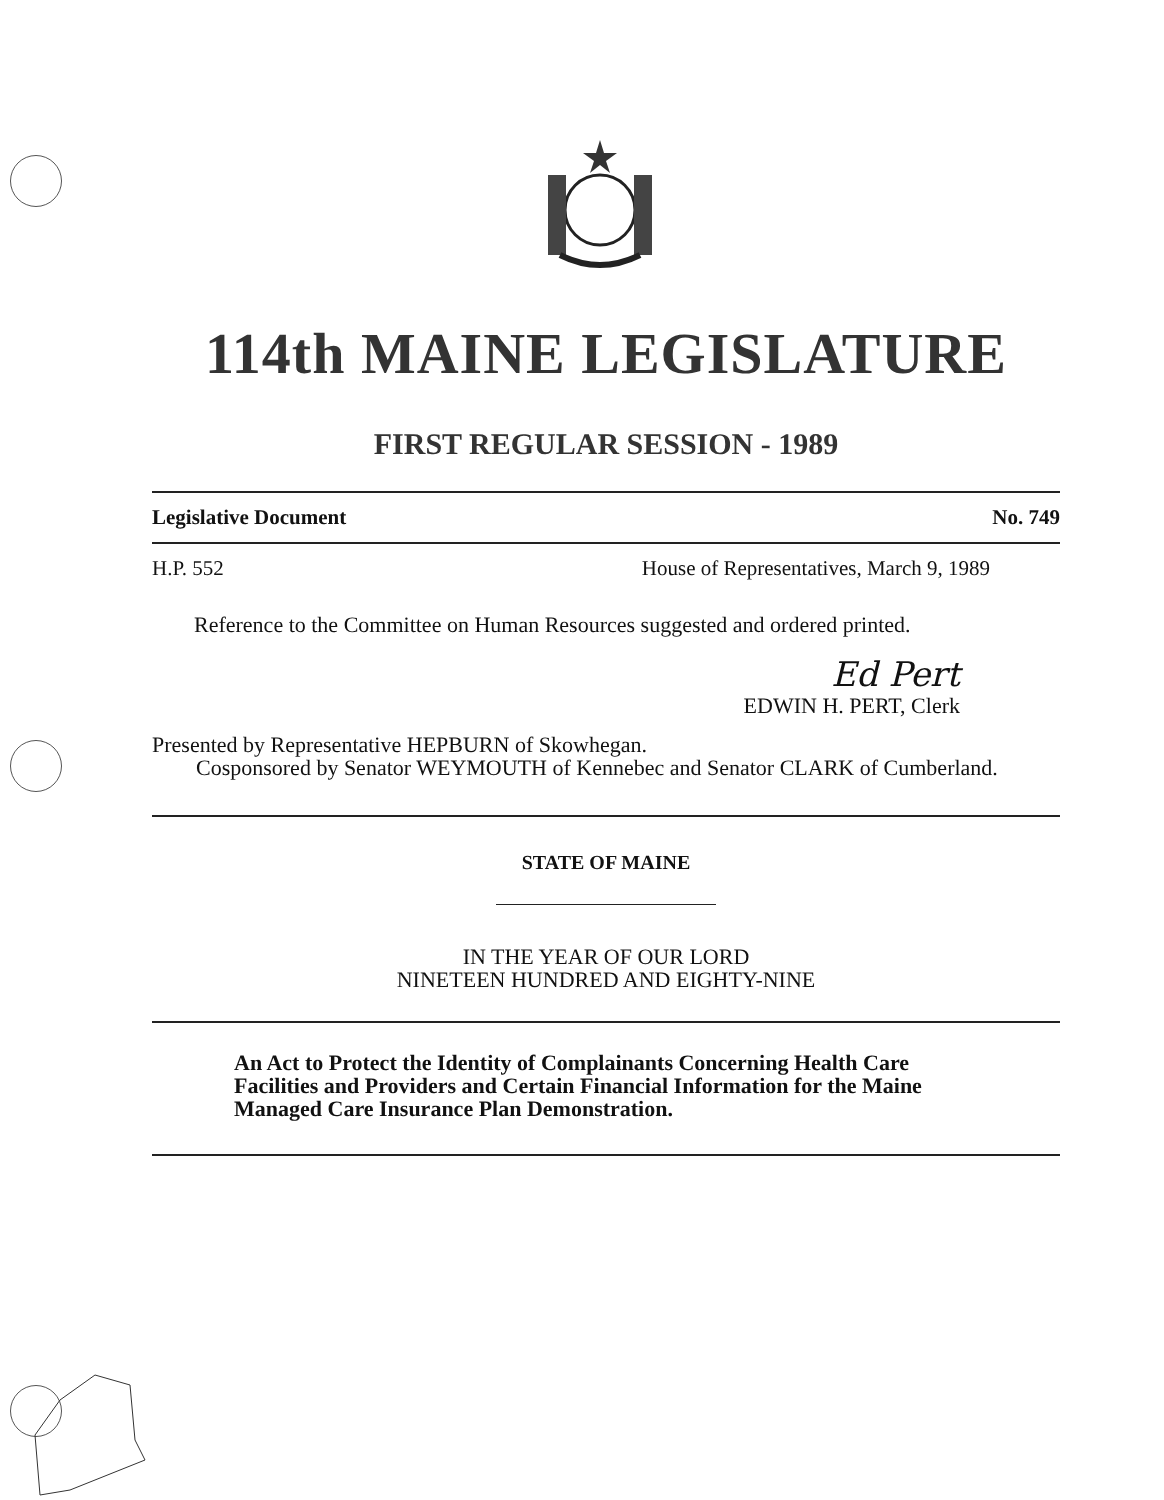114th MAINE LEGISLATURE
FIRST REGULAR SESSION - 1989
Legislative Document No. 749
H.P. 552 House of Representatives, March 9, 1989
Reference to the Committee on Human Resources suggested and ordered printed.
Ed Pert
EDWIN H. PERT, Clerk
Presented by Representative HEPBURN of Skowhegan.
Cosponsored by Senator WEYMOUTH of Kennebec and Senator CLARK of Cumberland.
STATE OF MAINE
IN THE YEAR OF OUR LORD
NINETEEN HUNDRED AND EIGHTY-NINE
An Act to Protect the Identity of Complainants Concerning Health Care Facilities and Providers and Certain Financial Information for the Maine Managed Care Insurance Plan Demonstration.